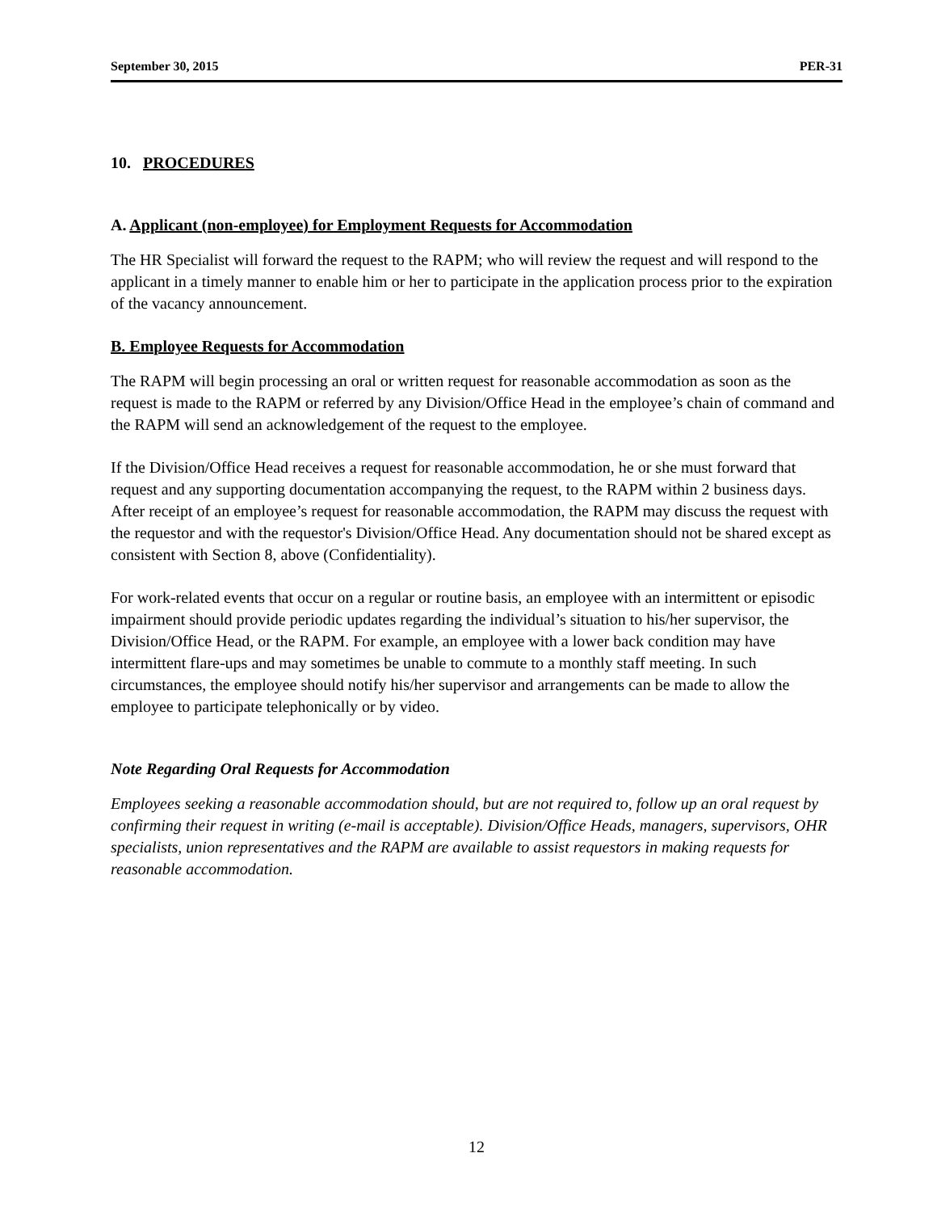September 30, 2015 PER-31
10. PROCEDURES
A. Applicant (non-employee) for Employment Requests for Accommodation
The HR Specialist will forward the request to the RAPM; who will review the request and will respond to the applicant in a timely manner to enable him or her to participate in the application process prior to the expiration of the vacancy announcement.
B. Employee Requests for Accommodation
The RAPM will begin processing an oral or written request for reasonable accommodation as soon as the request is made to the RAPM or referred by any Division/Office Head in the employee’s chain of command and the RAPM will send an acknowledgement of the request to the employee.
If the Division/Office Head receives a request for reasonable accommodation, he or she must forward that request and any supporting documentation accompanying the request, to the RAPM within 2 business days. After receipt of an employee’s request for reasonable accommodation, the RAPM may discuss the request with the requestor and with the requestor's Division/Office Head. Any documentation should not be shared except as consistent with Section 8, above (Confidentiality).
For work-related events that occur on a regular or routine basis, an employee with an intermittent or episodic impairment should provide periodic updates regarding the individual’s situation to his/her supervisor, the Division/Office Head, or the RAPM. For example, an employee with a lower back condition may have intermittent flare-ups and may sometimes be unable to commute to a monthly staff meeting. In such circumstances, the employee should notify his/her supervisor and arrangements can be made to allow the employee to participate telephonically or by video.
Note Regarding Oral Requests for Accommodation
Employees seeking a reasonable accommodation should, but are not required to, follow up an oral request by confirming their request in writing (e-mail is acceptable). Division/Office Heads, managers, supervisors, OHR specialists, union representatives and the RAPM are available to assist requestors in making requests for reasonable accommodation.
12